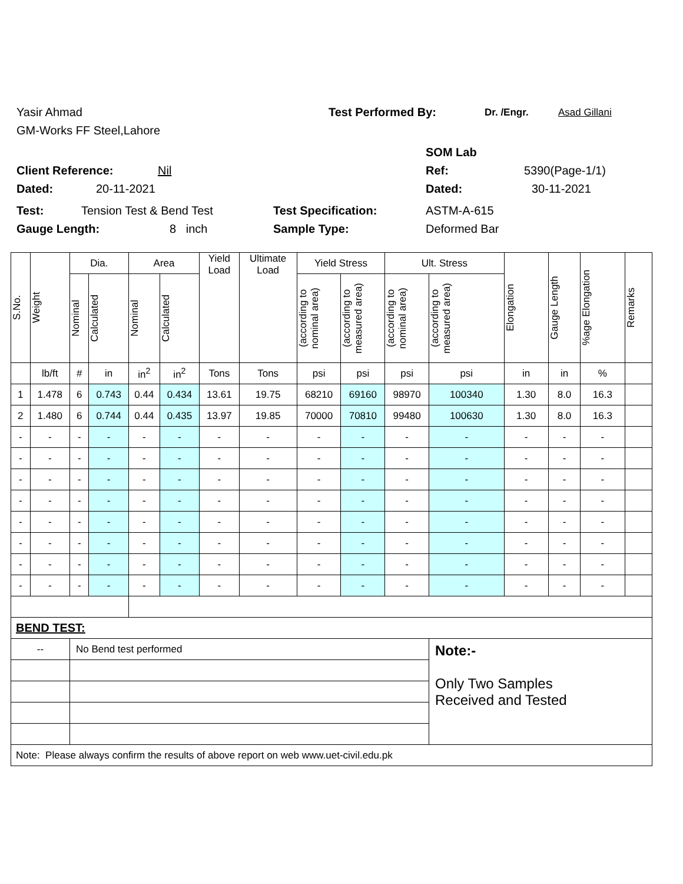Yasir Ahmad Test Performed By: Dr. /Engr. Asad Gillani
GM-Works FF Steel,Lahore
SOM Lab
Client Reference: Nil Ref: 5390(Page-1/1)
Dated: 20-11-2021 Dated: 30-11-2021
Test: Tension Test & Bend Test Test Specification: ASTM-A-615
Gauge Length: 8 inch Sample Type: Deformed Bar
| S.No. | Weight | Dia. | | Area | | Yield Load | Ultimate Load | Yield Stress | | Ult. Stress | | Elongation | Gauge Length | %age Elongation | Remarks |
| --- | --- | --- | --- | --- | --- | --- | --- | --- | --- | --- | --- | --- | --- | --- | --- |
| | | Nominal | Calculated | Nominal | Calculated | | | (according to nominal area) | (according to measured area) | (according to nominal area) | (according to measured area) | | | | |
| | lb/ft | # | in | in<sup>2</sup> | in<sup>2</sup> | Tons | Tons | psi | psi | psi | psi | in | in | % | |
| 1 | 1.478 | 6 | 0.743 | 0.44 | 0.434 | 13.61 | 19.75 | 68210 | 69160 | 98970 | 100340 | 1.30 | 8.0 | 16.3 | |
| 2 | 1.480 | 6 | 0.744 | 0.44 | 0.435 | 13.97 | 19.85 | 70000 | 70810 | 99480 | 100630 | 1.30 | 8.0 | 16.3 | |
| - | - | - | - | - | - | - | - | - | - | - | - | - | - | - | |
| - | - | - | - | - | - | - | - | - | - | - | - | - | - | - | |
| - | - | - | - | - | - | - | - | - | - | - | - | - | - | - | |
| - | - | - | - | - | - | - | - | - | - | - | - | - | - | - | |
| - | - | - | - | - | - | - | - | - | - | - | - | - | - | - | |
| - | - | - | - | - | - | - | - | - | - | - | - | - | - | - | |
| - | - | - | - | - | - | - | - | - | - | - | - | - | - | - | |
| - | - | - | - | - | - | - | - | - | - | - | - | - | - | - | |
| BEND TEST: | | | | | | | | | | | | | | | |
| -- | | No Bend test performed | | | | | | | | | Note:- Only Two Samples Received and Tested | | | | |
| Note: Please always confirm the results of above report on web www.uet-civil.edu.pk | | | | | | | | | | | | | | | |